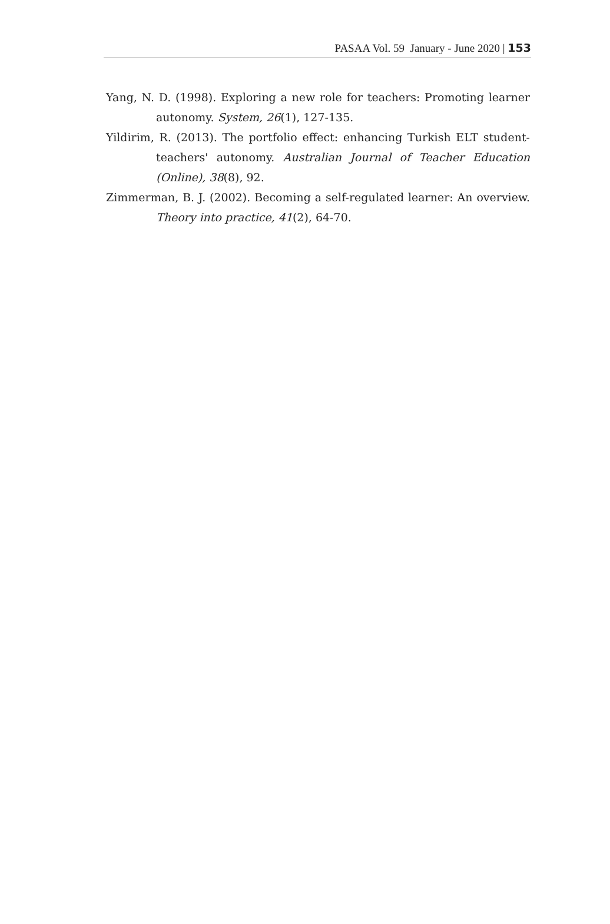PASAA Vol. 59 January - June 2020 | 153
Yang, N. D. (1998). Exploring a new role for teachers: Promoting learner autonomy. System, 26(1), 127-135.
Yildirim, R. (2013). The portfolio effect: enhancing Turkish ELT student-teachers' autonomy. Australian Journal of Teacher Education (Online), 38(8), 92.
Zimmerman, B. J. (2002). Becoming a self-regulated learner: An overview. Theory into practice, 41(2), 64-70.